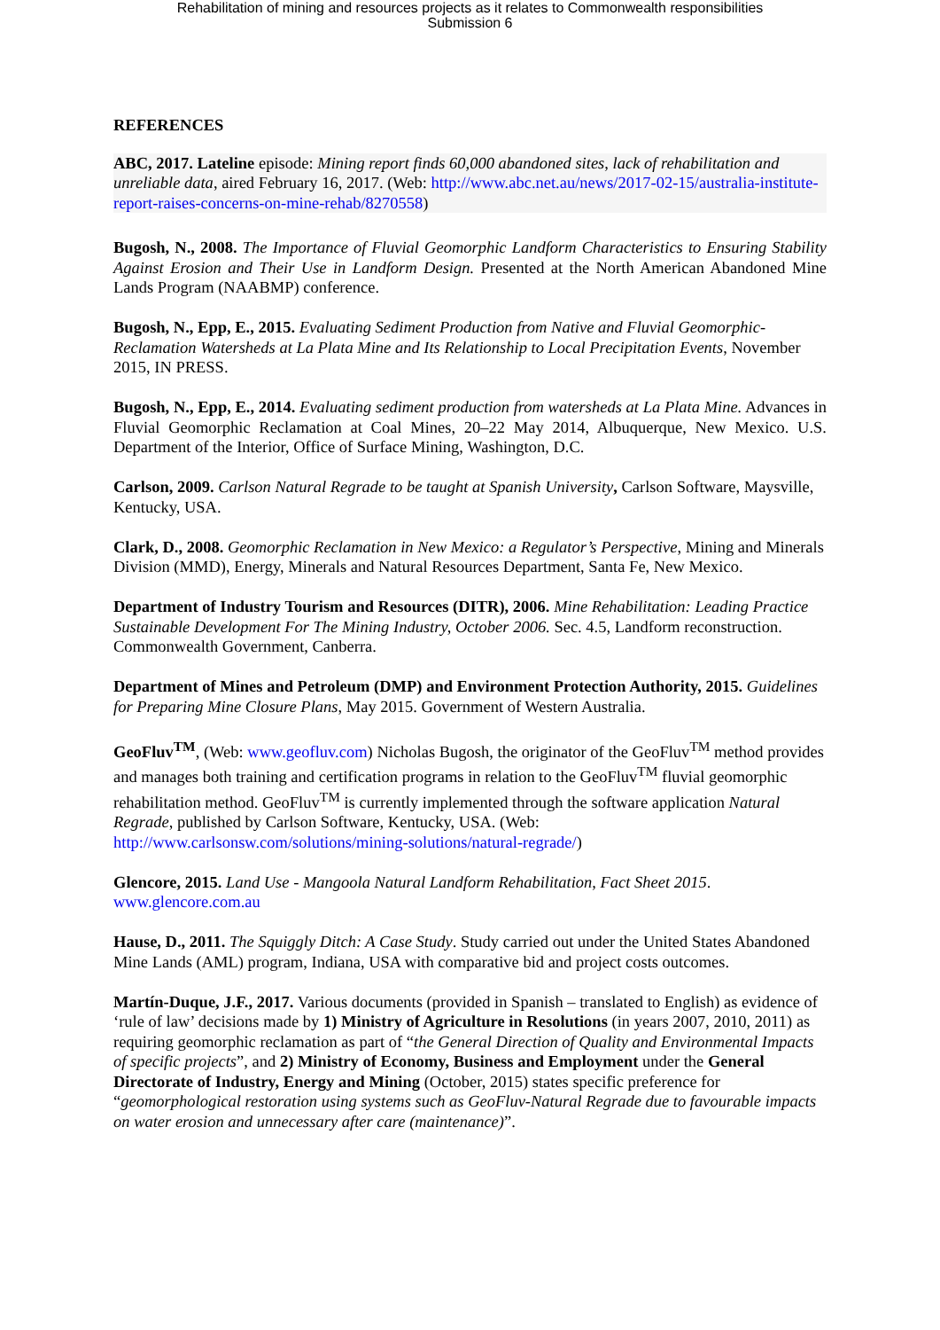Rehabilitation of mining and resources projects as it relates to Commonwealth responsibilities
Submission 6
REFERENCES
ABC, 2017. Lateline episode: Mining report finds 60,000 abandoned sites, lack of rehabilitation and unreliable data, aired February 16, 2017. (Web: http://www.abc.net.au/news/2017-02-15/australia-institute-report-raises-concerns-on-mine-rehab/8270558)
Bugosh, N., 2008. The Importance of Fluvial Geomorphic Landform Characteristics to Ensuring Stability Against Erosion and Their Use in Landform Design. Presented at the North American Abandoned Mine Lands Program (NAABMP) conference.
Bugosh, N., Epp, E., 2015. Evaluating Sediment Production from Native and Fluvial Geomorphic-Reclamation Watersheds at La Plata Mine and Its Relationship to Local Precipitation Events, November 2015, IN PRESS.
Bugosh, N., Epp, E., 2014. Evaluating sediment production from watersheds at La Plata Mine. Advances in Fluvial Geomorphic Reclamation at Coal Mines, 20–22 May 2014, Albuquerque, New Mexico. U.S. Department of the Interior, Office of Surface Mining, Washington, D.C.
Carlson, 2009. Carlson Natural Regrade to be taught at Spanish University, Carlson Software, Maysville, Kentucky, USA.
Clark, D., 2008. Geomorphic Reclamation in New Mexico: a Regulator’s Perspective, Mining and Minerals Division (MMD), Energy, Minerals and Natural Resources Department, Santa Fe, New Mexico.
Department of Industry Tourism and Resources (DITR), 2006. Mine Rehabilitation: Leading Practice Sustainable Development For The Mining Industry, October 2006. Sec. 4.5, Landform reconstruction. Commonwealth Government, Canberra.
Department of Mines and Petroleum (DMP) and Environment Protection Authority, 2015. Guidelines for Preparing Mine Closure Plans, May 2015. Government of Western Australia.
GeoFluv<sup>TM</sup>, (Web: www.geofluv.com) Nicholas Bugosh, the originator of the GeoFluv<sup>TM</sup> method provides and manages both training and certification programs in relation to the GeoFluv<sup>TM</sup> fluvial geomorphic rehabilitation method. GeoFluv<sup>TM</sup> is currently implemented through the software application Natural Regrade, published by Carlson Software, Kentucky, USA. (Web: http://www.carlsonsw.com/solutions/mining-solutions/natural-regrade/)
Glencore, 2015. Land Use - Mangoola Natural Landform Rehabilitation, Fact Sheet 2015. www.glencore.com.au
Hause, D., 2011. The Squiggly Ditch: A Case Study. Study carried out under the United States Abandoned Mine Lands (AML) program, Indiana, USA with comparative bid and project costs outcomes.
Martín-Duque, J.F., 2017. Various documents (provided in Spanish – translated to English) as evidence of ‘rule of law’ decisions made by 1) Ministry of Agriculture in Resolutions (in years 2007, 2010, 2011) as requiring geomorphic reclamation as part of “the General Direction of Quality and Environmental Impacts of specific projects”, and 2) Ministry of Economy, Business and Employment under the General Directorate of Industry, Energy and Mining (October, 2015) states specific preference for “geomorphological restoration using systems such as GeoFluv-Natural Regrade due to favourable impacts on water erosion and unnecessary after care (maintenance)”.